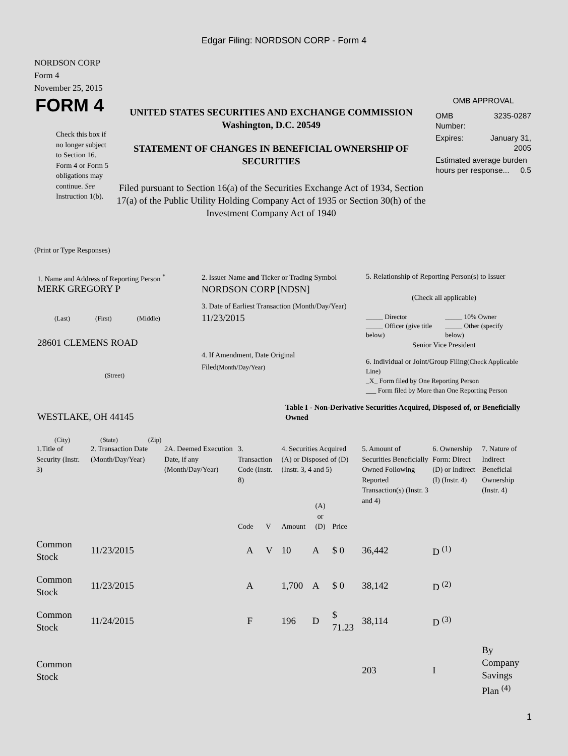Edgar Filing: NORDSON CORP - Form 4
NORDSON CORP
Form 4
November 25, 2015
FORM 4
Check this box if no longer subject to Section 16. Form 4 or Form 5 obligations may continue. See Instruction 1(b).
UNITED STATES SECURITIES AND EXCHANGE COMMISSION
Washington, D.C. 20549
STATEMENT OF CHANGES IN BENEFICIAL OWNERSHIP OF SECURITIES
Filed pursuant to Section 16(a) of the Securities Exchange Act of 1934, Section 17(a) of the Public Utility Holding Company Act of 1935 or Section 30(h) of the Investment Company Act of 1940
OMB APPROVAL
| OMB Number: | 3235-0287 |
| Expires: | January 31, 2005 |
| Estimated average burden hours per response... 0.5 | |
(Print or Type Responses)
1. Name and Address of Reporting Person <sup>*</sup>
MERK GREGORY P
(Last) (First) (Middle)
28601 CLEMENS ROAD
(Street)
WESTLAKE, OH 44145
(City) (State) (Zip)
2. Issuer Name and Ticker or Trading Symbol
NORDSON CORP [NDSN]
3. Date of Earliest Transaction (Month/Day/Year)
11/23/2015
4. If Amendment, Date Original Filed(Month/Day/Year)
5. Relationship of Reporting Person(s) to Issuer
(Check all applicable)
_____ Director
_____ Officer (give title below)
_____ 10% Owner
_____ Other (specify below)
Senior Vice President
6. Individual or Joint/Group Filing(Check Applicable Line)
_X_ Form filed by One Reporting Person
___ Form filed by More than One Reporting Person
Table I - Non-Derivative Securities Acquired, Disposed of, or Beneficially Owned
| 1.Title of Security (Instr. 3) | 2. Transaction Date (Month/Day/Year) | 2A. Deemed Execution Date, if any (Month/Day/Year) | 3. Transaction Code (Instr. 8) | | 4. Securities Acquired (A) or Disposed of (D) (Instr. 3, 4 and 5) | | | 5. Amount of Securities Beneficially Owned Following Reported Transaction(s) (Instr. 3 and 4) | 6. Ownership Form: Direct (D) or Indirect (I) (Instr. 4) | 7. Nature of Indirect Beneficial Ownership (Instr. 4) |
| --- | --- | --- | --- | --- | --- | --- | --- | --- | --- | --- |
| | | | Code | V | Amount | (A) or (D) | Price | | | |
| Common Stock | 11/23/2015 | | A | V | 10 | A | $ 0 | 36,442 | D <sup>(1)</sup> | |
| Common Stock | 11/23/2015 | | A | | 1,700 | A | $ 0 | 38,142 | D <sup>(2)</sup> | |
| Common Stock | 11/24/2015 | | F | | 196 | D | $ 71.23 | 38,114 | D <sup>(3)</sup> | |
| Common Stock | | | | | | | | 203 | I | By Company Savings Plan <sup>(4)</sup> |
1